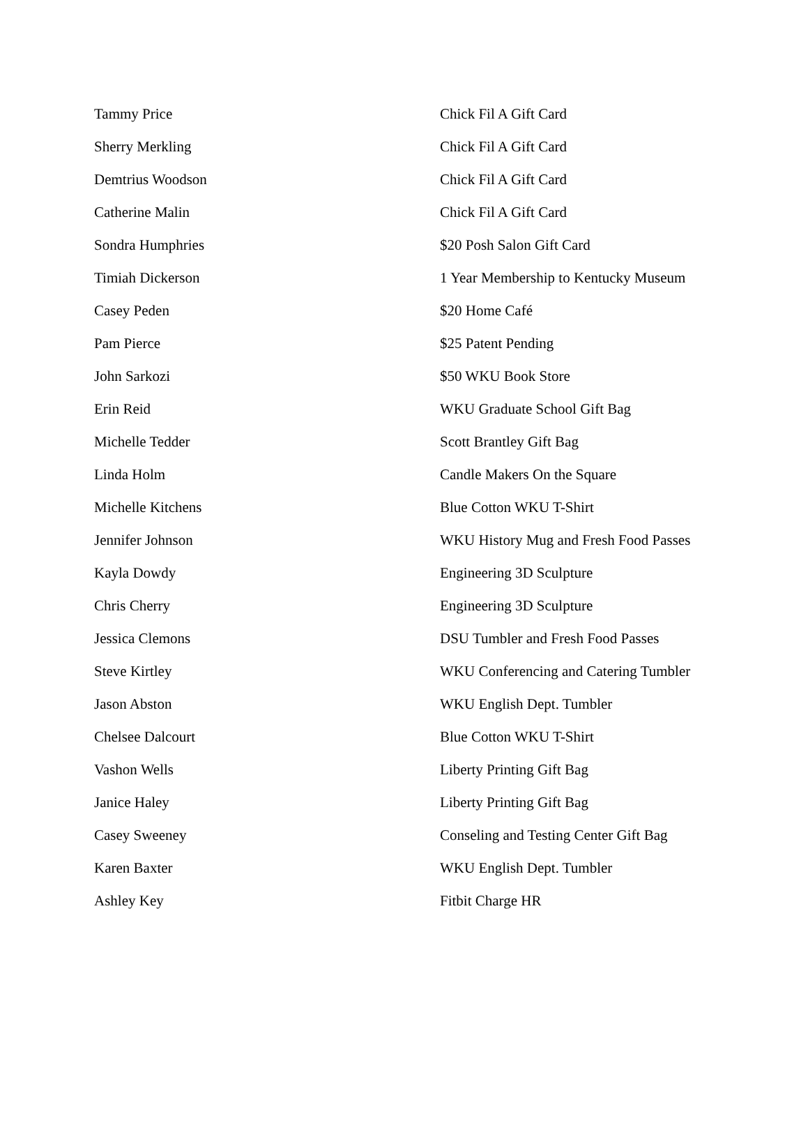| Tammy Price | Chick Fil A Gift Card |
| Sherry Merkling | Chick Fil A Gift Card |
| Demtrius Woodson | Chick Fil A Gift Card |
| Catherine Malin | Chick Fil A Gift Card |
| Sondra Humphries | $20 Posh Salon Gift Card |
| Timiah Dickerson | 1 Year Membership to Kentucky Museum |
| Casey Peden | $20 Home Café |
| Pam Pierce | $25 Patent Pending |
| John Sarkozi | $50 WKU Book Store |
| Erin Reid | WKU Graduate School Gift Bag |
| Michelle Tedder | Scott Brantley Gift Bag |
| Linda Holm | Candle Makers On the Square |
| Michelle Kitchens | Blue Cotton WKU T-Shirt |
| Jennifer Johnson | WKU History Mug and Fresh Food Passes |
| Kayla Dowdy | Engineering 3D Sculpture |
| Chris Cherry | Engineering 3D Sculpture |
| Jessica Clemons | DSU Tumbler and Fresh Food Passes |
| Steve Kirtley | WKU Conferencing and Catering Tumbler |
| Jason Abston | WKU English Dept. Tumbler |
| Chelsee Dalcourt | Blue Cotton WKU T-Shirt |
| Vashon Wells | Liberty Printing Gift Bag |
| Janice Haley | Liberty Printing Gift Bag |
| Casey Sweeney | Conseling and Testing Center Gift Bag |
| Karen Baxter | WKU English Dept. Tumbler |
| Ashley Key | Fitbit Charge HR |